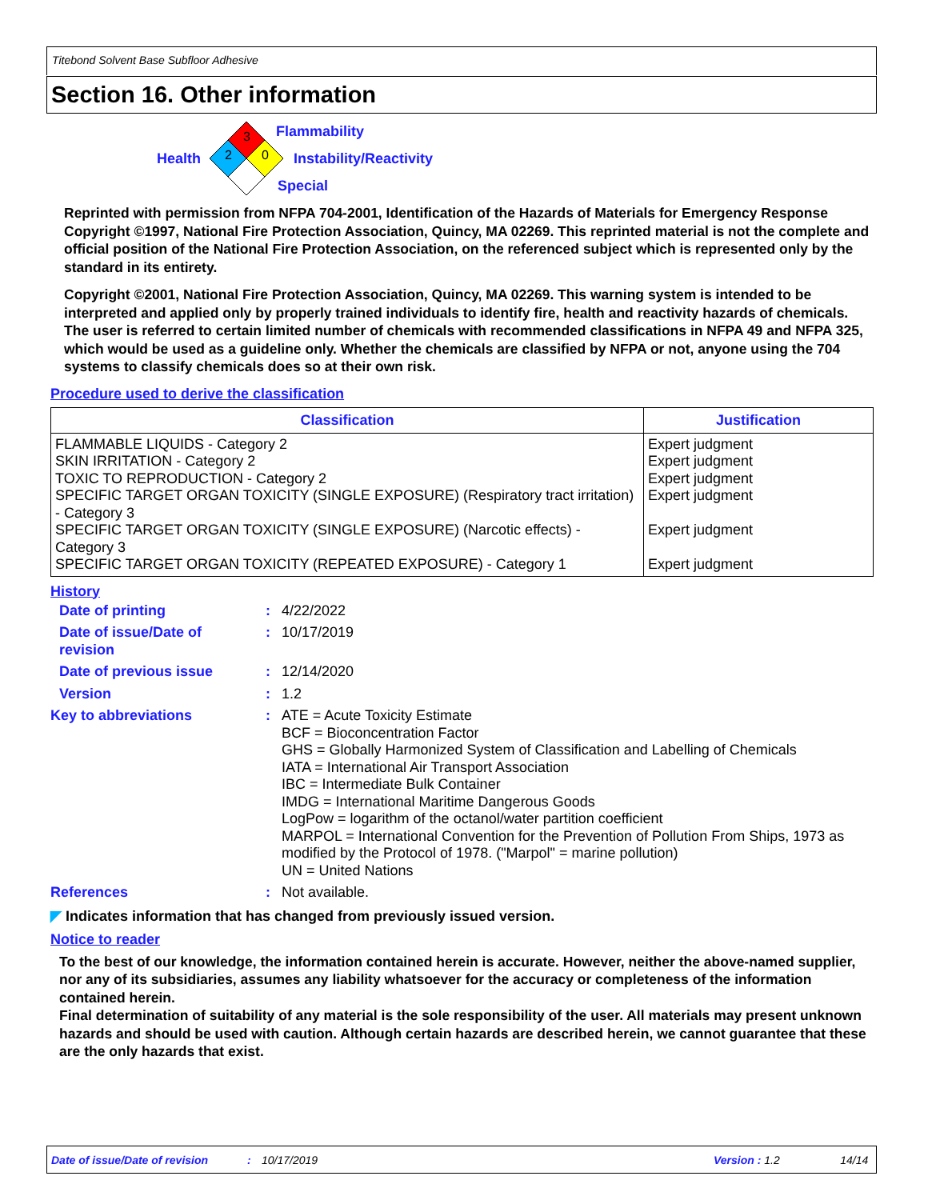Titebond Solvent Base Subfloor Adhesive
Section 16. Other information
3
2
0
Flammability
Health Instability/Reactivity
Special
Reprinted with permission from NFPA 704-2001, Identification of the Hazards of Materials for Emergency Response Copyright ©1997, National Fire Protection Association, Quincy, MA 02269. This reprinted material is not the complete and official position of the National Fire Protection Association, on the referenced subject which is represented only by the standard in its entirety.
Copyright ©2001, National Fire Protection Association, Quincy, MA 02269. This warning system is intended to be interpreted and applied only by properly trained individuals to identify fire, health and reactivity hazards of chemicals. The user is referred to certain limited number of chemicals with recommended classifications in NFPA 49 and NFPA 325, which would be used as a guideline only. Whether the chemicals are classified by NFPA or not, anyone using the 704 systems to classify chemicals does so at their own risk.
Procedure used to derive the classification
| Classification | Justification |
| --- | --- |
| FLAMMABLE LIQUIDS - Category 2 SKIN IRRITATION - Category 2 TOXIC TO REPRODUCTION - Category 2 SPECIFIC TARGET ORGAN TOXICITY (SINGLE EXPOSURE) (Respiratory tract irritation) - Category 3 SPECIFIC TARGET ORGAN TOXICITY (SINGLE EXPOSURE) (Narcotic effects) - Category 3 SPECIFIC TARGET ORGAN TOXICITY (REPEATED EXPOSURE) - Category 1 | Expert judgment Expert judgment Expert judgment Expert judgment Expert judgment Expert judgment |
History
| Date of printing | : | 4/22/2022 |
| Date of issue/Date of revision | : | 10/17/2019 |
| Date of previous issue | : | 12/14/2020 |
| Version | : | 1.2 |
| Key to abbreviations | : | ATE = Acute Toxicity Estimate BCF = Bioconcentration Factor GHS = Globally Harmonized System of Classification and Labelling of Chemicals IATA = International Air Transport Association IBC = Intermediate Bulk Container IMDG = International Maritime Dangerous Goods LogPow = logarithm of the octanol/water partition coefficient MARPOL = International Convention for the Prevention of Pollution From Ships, 1973 as modified by the Protocol of 1978. ("Marpol" = marine pollution) UN = United Nations |
| References | : | Not available. |
◤ Indicates information that has changed from previously issued version.
Notice to reader
To the best of our knowledge, the information contained herein is accurate. However, neither the above-named supplier, nor any of its subsidiaries, assumes any liability whatsoever for the accuracy or completeness of the information contained herein.
Final determination of suitability of any material is the sole responsibility of the user. All materials may present unknown hazards and should be used with caution. Although certain hazards are described herein, we cannot guarantee that these are the only hazards that exist.
Date of issue/Date of revision: 10/17/2019 Version : 1.2 14/14